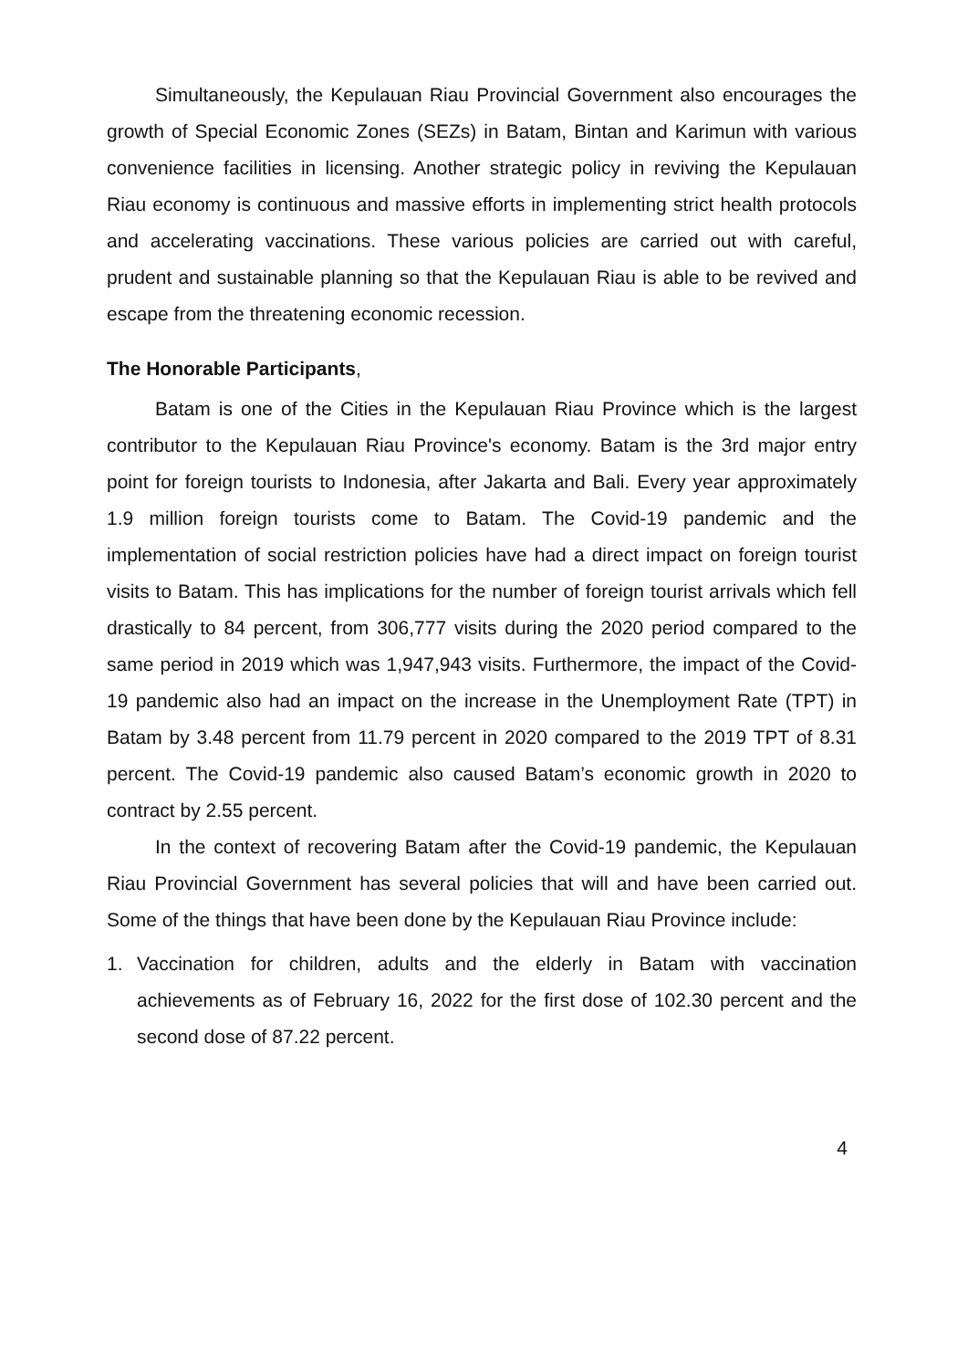Simultaneously, the Kepulauan Riau Provincial Government also encourages the growth of Special Economic Zones (SEZs) in Batam, Bintan and Karimun with various convenience facilities in licensing. Another strategic policy in reviving the Kepulauan Riau economy is continuous and massive efforts in implementing strict health protocols and accelerating vaccinations. These various policies are carried out with careful, prudent and sustainable planning so that the Kepulauan Riau is able to be revived and escape from the threatening economic recession.
The Honorable Participants,
Batam is one of the Cities in the Kepulauan Riau Province which is the largest contributor to the Kepulauan Riau Province's economy. Batam is the 3rd major entry point for foreign tourists to Indonesia, after Jakarta and Bali. Every year approximately 1.9 million foreign tourists come to Batam. The Covid-19 pandemic and the implementation of social restriction policies have had a direct impact on foreign tourist visits to Batam. This has implications for the number of foreign tourist arrivals which fell drastically to 84 percent, from 306,777 visits during the 2020 period compared to the same period in 2019 which was 1,947,943 visits. Furthermore, the impact of the Covid-19 pandemic also had an impact on the increase in the Unemployment Rate (TPT) in Batam by 3.48 percent from 11.79 percent in 2020 compared to the 2019 TPT of 8.31 percent. The Covid-19 pandemic also caused Batam’s economic growth in 2020 to contract by 2.55 percent.
In the context of recovering Batam after the Covid-19 pandemic, the Kepulauan Riau Provincial Government has several policies that will and have been carried out. Some of the things that have been done by the Kepulauan Riau Province include:
1. Vaccination for children, adults and the elderly in Batam with vaccination achievements as of February 16, 2022 for the first dose of 102.30 percent and the second dose of 87.22 percent.
4